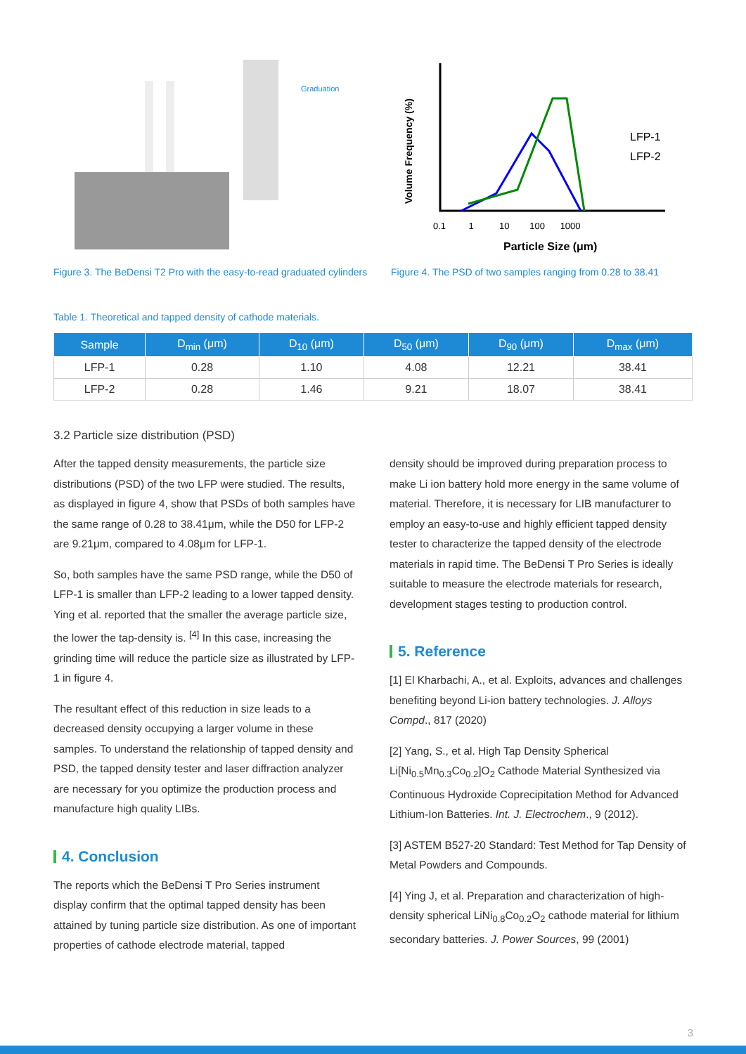Graduation
Figure 3. The BeDensi T2 Pro with the easy-to-read graduated cylinders
Volume Frequency (%)
Particle Size (μm)
0.1 1 10 100 1000
LFP-1
LFP-2
Figure 4. The PSD of two samples ranging from 0.28 to 38.41
Table 1. Theoretical and tapped density of cathode materials.
| Sample | D<sub>min</sub> (μm) | D<sub>10</sub> (μm) | D<sub>50</sub> (μm) | D<sub>90</sub> (μm) | D<sub>max</sub> (μm) |
| --- | --- | --- | --- | --- | --- |
| LFP-1 | 0.28 | 1.10 | 4.08 | 12.21 | 38.41 |
| LFP-2 | 0.28 | 1.46 | 9.21 | 18.07 | 38.41 |
3.2 Particle size distribution (PSD)
After the tapped density measurements, the particle size distributions (PSD) of the two LFP were studied. The results, as displayed in figure 4, show that PSDs of both samples have the same range of 0.28 to 38.41μm, while the D50 for LFP-2 are 9.21μm, compared to 4.08μm for LFP-1.
So, both samples have the same PSD range, while the D50 of LFP-1 is smaller than LFP-2 leading to a lower tapped density. Ying et al. reported that the smaller the average particle size, the lower the tap-density is. <sup>[4]</sup> In this case, increasing the grinding time will reduce the particle size as illustrated by LFP-1 in figure 4.
The resultant effect of this reduction in size leads to a decreased density occupying a larger volume in these samples. To understand the relationship of tapped density and PSD, the tapped density tester and laser diffraction analyzer are necessary for you optimize the production process and manufacture high quality LIBs.
4. Conclusion
The reports which the BeDensi T Pro Series instrument display confirm that the optimal tapped density has been attained by tuning particle size distribution. As one of important properties of cathode electrode material, tapped
density should be improved during preparation process to make Li ion battery hold more energy in the same volume of material. Therefore, it is necessary for LIB manufacturer to employ an easy-to-use and highly efficient tapped density tester to characterize the tapped density of the electrode materials in rapid time. The BeDensi T Pro Series is ideally suitable to measure the electrode materials for research, development stages testing to production control.
5. Reference
[1] El Kharbachi, A., et al. Exploits, advances and challenges benefiting beyond Li-ion battery technologies. J. Alloys Compd., 817 (2020)
[2] Yang, S., et al. High Tap Density Spherical Li[Ni<sub>0.5</sub>Mn<sub>0.3</sub>Co<sub>0.2</sub>]O<sub>2</sub> Cathode Material Synthesized via Continuous Hydroxide Coprecipitation Method for Advanced Lithium-Ion Batteries. Int. J. Electrochem., 9 (2012).
[3] ASTEM B527-20 Standard: Test Method for Tap Density of Metal Powders and Compounds.
[4] Ying J, et al. Preparation and characterization of high-density spherical LiNi<sub>0.8</sub>Co<sub>0.2</sub>O<sub>2</sub> cathode material for lithium secondary batteries. J. Power Sources, 99 (2001)
3